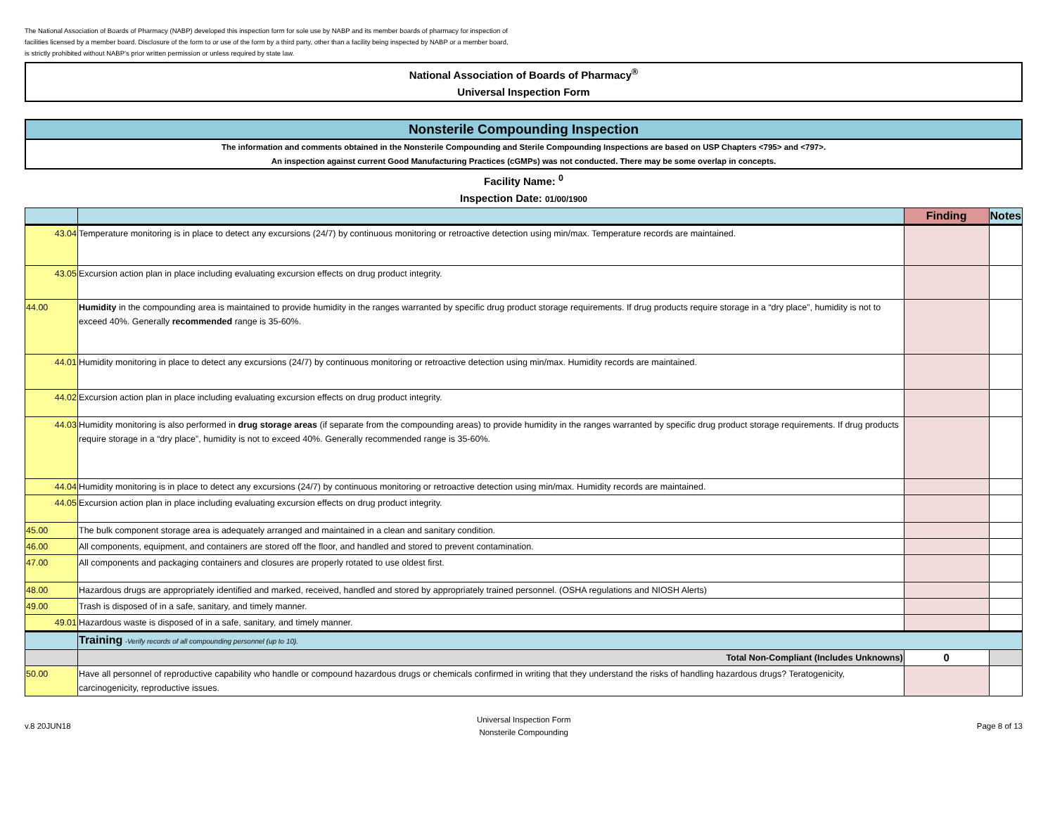The National Association of Boards of Pharmacy (NABP) developed this inspection form for sole use by NABP and its member boards of pharmacy for inspection of facilities licensed by a member board. Disclosure of the form to or use of the form by a third party, other than a facility being inspected by NABP or a member board, is strictly prohibited without NABP’s prior written permission or unless required by state law.
National Association of Boards of Pharmacy<sup>®</sup>
Universal Inspection Form
Nonsterile Compounding Inspection
The information and comments obtained in the Nonsterile Compounding and Sterile Compounding Inspections are based on USP Chapters <795> and <797>.
An inspection against current Good Manufacturing Practices (cGMPs) was not conducted. There may be some overlap in concepts.
Facility Name: <sup>0</sup>
Inspection Date: 01/00/1900
| | | Finding | Notes |
| --- | --- | --- | --- |
| 43.04 | Temperature monitoring is in place to detect any excursions (24/7) by continuous monitoring or retroactive detection using min/max. Temperature records are maintained. | | |
| 43.05 | Excursion action plan in place including evaluating excursion effects on drug product integrity. | | |
| 44.00 | Humidity in the compounding area is maintained to provide humidity in the ranges warranted by specific drug product storage requirements. If drug products require storage in a “dry place”, humidity is not to exceed 40%. Generally recommended range is 35-60%. | | |
| 44.01 | Humidity monitoring in place to detect any excursions (24/7) by continuous monitoring or retroactive detection using min/max. Humidity records are maintained. | | |
| 44.02 | Excursion action plan in place including evaluating excursion effects on drug product integrity. | | |
| 44.03 | Humidity monitoring is also performed in drug storage areas (if separate from the compounding areas) to provide humidity in the ranges warranted by specific drug product storage requirements. If drug products require storage in a “dry place”, humidity is not to exceed 40%. Generally recommended range is 35-60%. | | |
| 44.04 | Humidity monitoring is in place to detect any excursions (24/7) by continuous monitoring or retroactive detection using min/max. Humidity records are maintained. | | |
| 44.05 | Excursion action plan in place including evaluating excursion effects on drug product integrity. | | |
| 45.00 | The bulk component storage area is adequately arranged and maintained in a clean and sanitary condition. | | |
| 46.00 | All components, equipment, and containers are stored off the floor, and handled and stored to prevent contamination. | | |
| 47.00 | All components and packaging containers and closures are properly rotated to use oldest first. | | |
| 48.00 | Hazardous drugs are appropriately identified and marked, received, handled and stored by appropriately trained personnel. (OSHA regulations and NIOSH Alerts) | | |
| 49.00 | Trash is disposed of in a safe, sanitary, and timely manner. | | |
| 49.01 | Hazardous waste is disposed of in a safe, sanitary, and timely manner. | | |
| | Training -Verify records of all compounding personnel (up to 10). | | |
| | Total Non-Compliant (Includes Unknowns) | 0 | |
| 50.00 | Have all personnel of reproductive capability who handle or compound hazardous drugs or chemicals confirmed in writing that they understand the risks of handling hazardous drugs? Teratogenicity, carcinogenicity, reproductive issues. | | |
v.8 20JUN18 Universal Inspection Form
Nonsterile Compounding Page 8 of 13